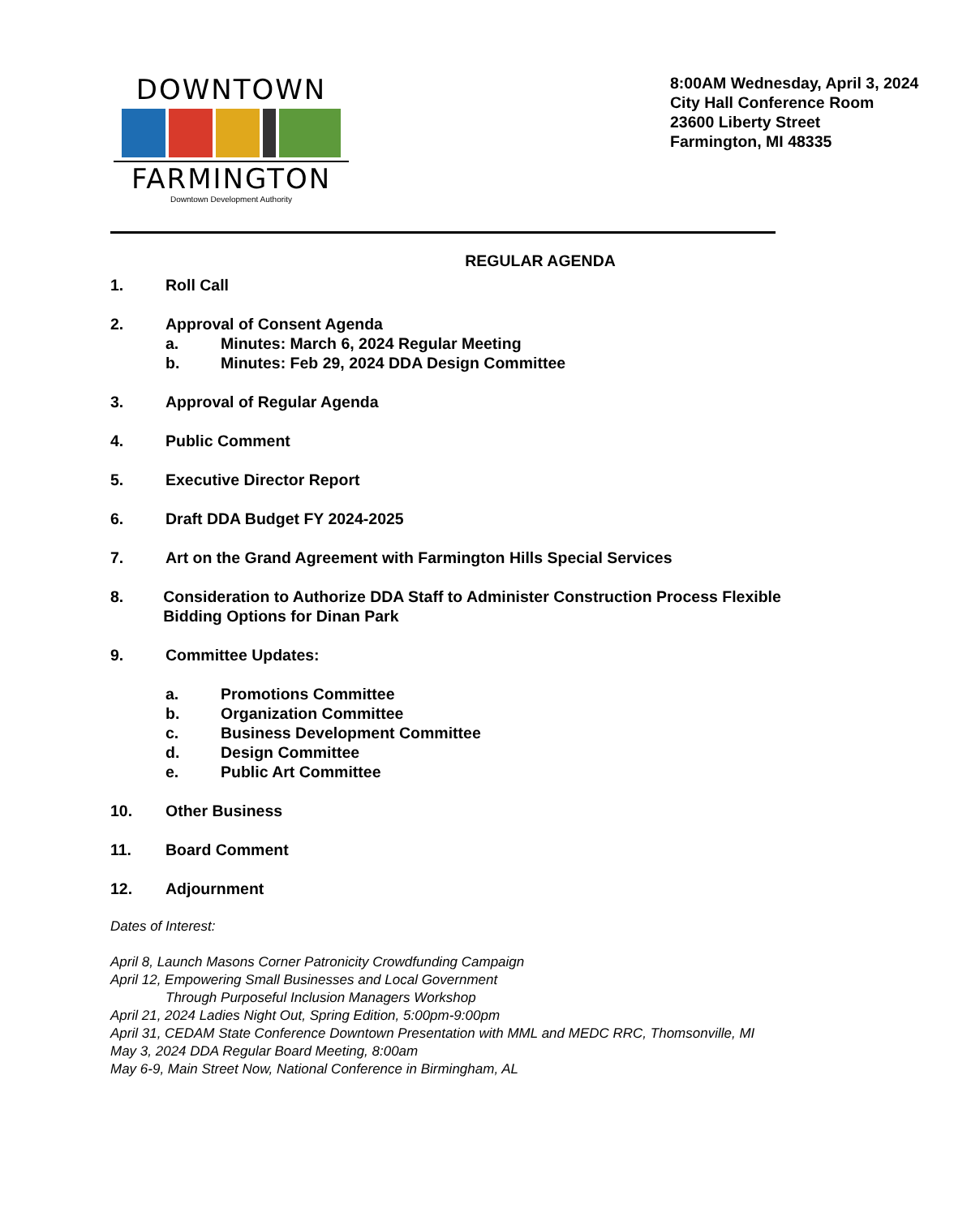DOWNTOWN
FARMINGTON
Downtown Development Authority
8:00AM Wednesday, April 3, 2024
City Hall Conference Room
23600 Liberty Street
Farmington, MI 48335
REGULAR AGENDA
1. Roll Call
2. Approval of Consent Agenda
a. Minutes: March 6, 2024 Regular Meeting
b. Minutes: Feb 29, 2024 DDA Design Committee
3. Approval of Regular Agenda
4. Public Comment
5. Executive Director Report
6. Draft DDA Budget FY 2024-2025
7. Art on the Grand Agreement with Farmington Hills Special Services
8. Consideration to Authorize DDA Staff to Administer Construction Process Flexible Bidding Options for Dinan Park
9. Committee Updates:
a. Promotions Committee
b. Organization Committee
c. Business Development Committee
d. Design Committee
e. Public Art Committee
10. Other Business
11. Board Comment
12. Adjournment
Dates of Interest:
April 8, Launch Masons Corner Patronicity Crowdfunding Campaign
April 12, Empowering Small Businesses and Local Government
Through Purposeful Inclusion Managers Workshop
April 21, 2024 Ladies Night Out, Spring Edition, 5:00pm-9:00pm
April 31, CEDAM State Conference Downtown Presentation with MML and MEDC RRC, Thomsonville, MI
May 3, 2024 DDA Regular Board Meeting, 8:00am
May 6-9, Main Street Now, National Conference in Birmingham, AL